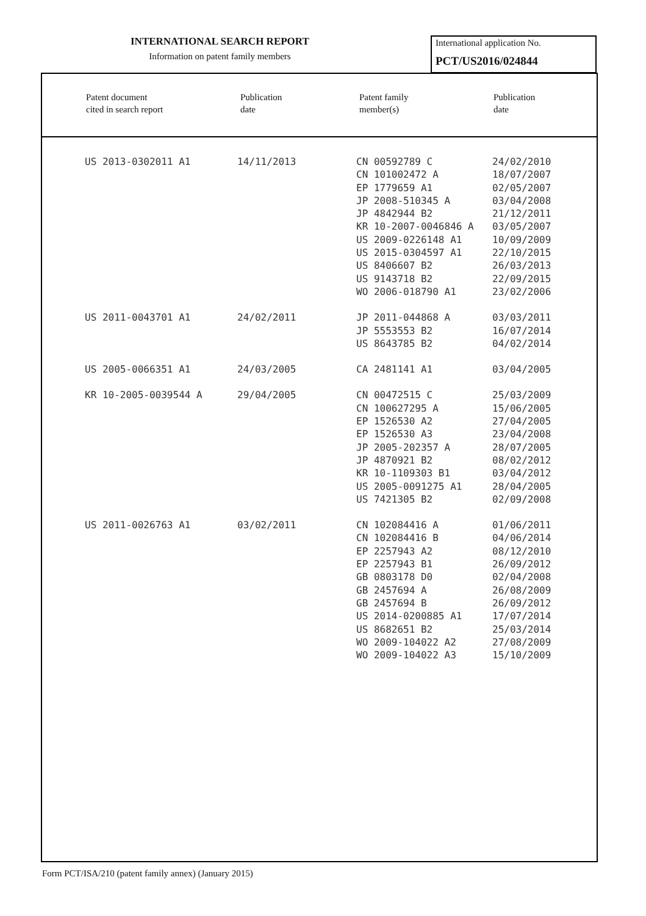INTERNATIONAL SEARCH REPORT
Information on patent family members
International application No.
PCT/US2016/024844
Patent document
cited in search report
Publication
date
Patent family
member(s)
Publication
date
| US 2013-0302011 A1 | 14/11/2013 | CN 00592789 C | 24/02/2010 |
| | | CN 101002472 A | 18/07/2007 |
| | | EP 1779659 A1 | 02/05/2007 |
| | | JP 2008-510345 A | 03/04/2008 |
| | | JP 4842944 B2 | 21/12/2011 |
| | | KR 10-2007-0046846 A | 03/05/2007 |
| | | US 2009-0226148 A1 | 10/09/2009 |
| | | US 2015-0304597 A1 | 22/10/2015 |
| | | US 8406607 B2 | 26/03/2013 |
| | | US 9143718 B2 | 22/09/2015 |
| | | WO 2006-018790 A1 | 23/02/2006 |
| US 2011-0043701 A1 | 24/02/2011 | JP 2011-044868 A | 03/03/2011 |
| | | JP 5553553 B2 | 16/07/2014 |
| | | US 8643785 B2 | 04/02/2014 |
| US 2005-0066351 A1 | 24/03/2005 | CA 2481141 A1 | 03/04/2005 |
| KR 10-2005-0039544 A | 29/04/2005 | CN 00472515 C | 25/03/2009 |
| | | CN 100627295 A | 15/06/2005 |
| | | EP 1526530 A2 | 27/04/2005 |
| | | EP 1526530 A3 | 23/04/2008 |
| | | JP 2005-202357 A | 28/07/2005 |
| | | JP 4870921 B2 | 08/02/2012 |
| | | KR 10-1109303 B1 | 03/04/2012 |
| | | US 2005-0091275 A1 | 28/04/2005 |
| | | US 7421305 B2 | 02/09/2008 |
| US 2011-0026763 A1 | 03/02/2011 | CN 102084416 A | 01/06/2011 |
| | | CN 102084416 B | 04/06/2014 |
| | | EP 2257943 A2 | 08/12/2010 |
| | | EP 2257943 B1 | 26/09/2012 |
| | | GB 0803178 D0 | 02/04/2008 |
| | | GB 2457694 A | 26/08/2009 |
| | | GB 2457694 B | 26/09/2012 |
| | | US 2014-0200885 A1 | 17/07/2014 |
| | | US 8682651 B2 | 25/03/2014 |
| | | WO 2009-104022 A2 | 27/08/2009 |
| | | WO 2009-104022 A3 | 15/10/2009 |
Form PCT/ISA/210 (patent family annex) (January 2015)